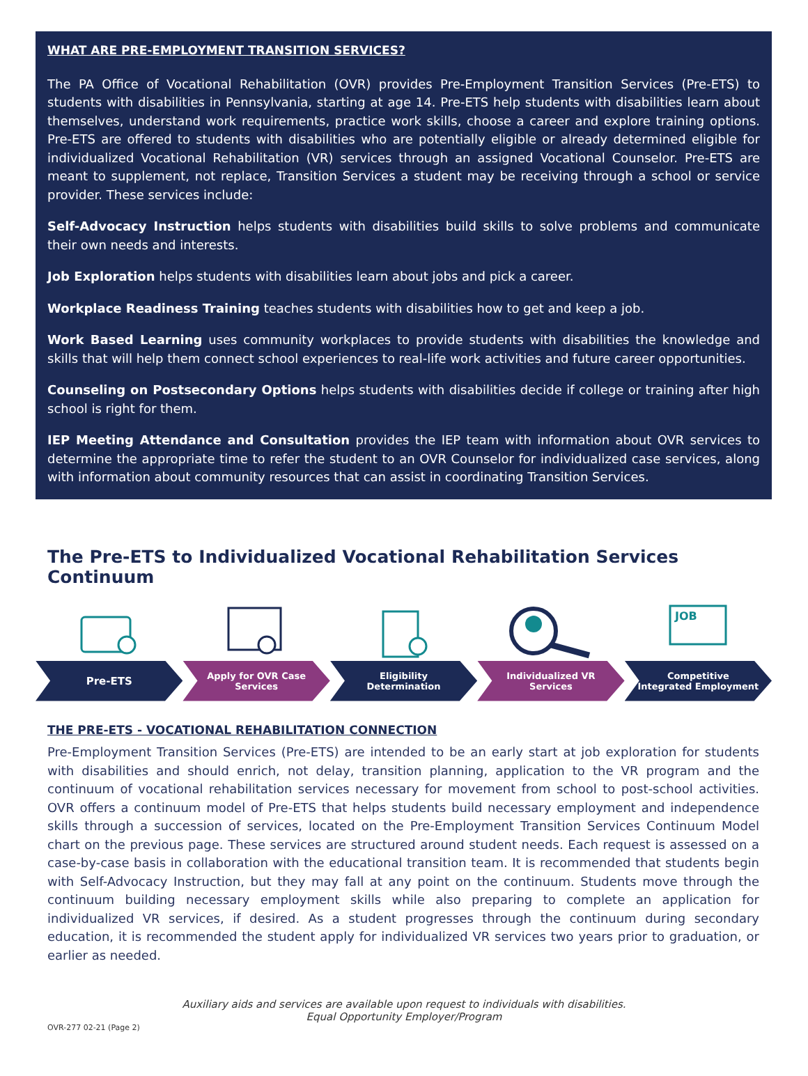WHAT ARE PRE-EMPLOYMENT TRANSITION SERVICES?
The PA Office of Vocational Rehabilitation (OVR) provides Pre-Employment Transition Services (Pre-ETS) to students with disabilities in Pennsylvania, starting at age 14. Pre-ETS help students with disabilities learn about themselves, understand work requirements, practice work skills, choose a career and explore training options. Pre-ETS are offered to students with disabilities who are potentially eligible or already determined eligible for individualized Vocational Rehabilitation (VR) services through an assigned Vocational Counselor. Pre-ETS are meant to supplement, not replace, Transition Services a student may be receiving through a school or service provider. These services include:
Self-Advocacy Instruction helps students with disabilities build skills to solve problems and communicate their own needs and interests.
Job Exploration helps students with disabilities learn about jobs and pick a career.
Workplace Readiness Training teaches students with disabilities how to get and keep a job.
Work Based Learning uses community workplaces to provide students with disabilities the knowledge and skills that will help them connect school experiences to real-life work activities and future career opportunities.
Counseling on Postsecondary Options helps students with disabilities decide if college or training after high school is right for them.
IEP Meeting Attendance and Consultation provides the IEP team with information about OVR services to determine the appropriate time to refer the student to an OVR Counselor for individualized case services, along with information about community resources that can assist in coordinating Transition Services.
The Pre-ETS to Individualized Vocational Rehabilitation Services Continuum
Pre-ETS
Apply for OVR Case
Services
Eligibility
Determination
Individualized VR
Services
JOB
Competitive
Integrated Employment
THE PRE-ETS - VOCATIONAL REHABILITATION CONNECTION
Pre-Employment Transition Services (Pre-ETS) are intended to be an early start at job exploration for students with disabilities and should enrich, not delay, transition planning, application to the VR program and the continuum of vocational rehabilitation services necessary for movement from school to post-school activities. OVR offers a continuum model of Pre-ETS that helps students build necessary employment and independence skills through a succession of services, located on the Pre-Employment Transition Services Continuum Model chart on the previous page. These services are structured around student needs. Each request is assessed on a case-by-case basis in collaboration with the educational transition team. It is recommended that students begin with Self-Advocacy Instruction, but they may fall at any point on the continuum. Students move through the continuum building necessary employment skills while also preparing to complete an application for individualized VR services, if desired. As a student progresses through the continuum during secondary education, it is recommended the student apply for individualized VR services two years prior to graduation, or earlier as needed.
Auxiliary aids and services are available upon request to individuals with disabilities.
Equal Opportunity Employer/Program
OVR-277 02-21 (Page 2)